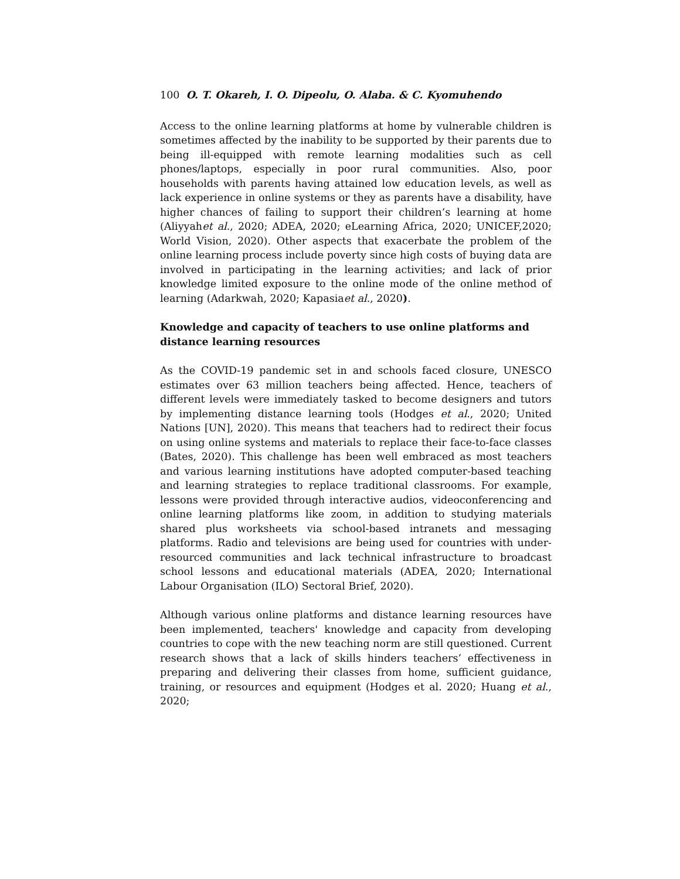100 O. T. Okareh, I. O. Dipeolu, O. Alaba. & C. Kyomuhendo
Access to the online learning platforms at home by vulnerable children is sometimes affected by the inability to be supported by their parents due to being ill-equipped with remote learning modalities such as cell phones/laptops, especially in poor rural communities. Also, poor households with parents having attained low education levels, as well as lack experience in online systems or they as parents have a disability, have higher chances of failing to support their children’s learning at home (Aliyyahet al., 2020; ADEA, 2020; eLearning Africa, 2020; UNICEF,2020; World Vision, 2020). Other aspects that exacerbate the problem of the online learning process include poverty since high costs of buying data are involved in participating in the learning activities; and lack of prior knowledge limited exposure to the online mode of the online method of learning (Adarkwah, 2020; Kapasiaet al., 2020).
Knowledge and capacity of teachers to use online platforms and distance learning resources
As the COVID-19 pandemic set in and schools faced closure, UNESCO estimates over 63 million teachers being affected. Hence, teachers of different levels were immediately tasked to become designers and tutors by implementing distance learning tools (Hodges et al., 2020; United Nations [UN], 2020). This means that teachers had to redirect their focus on using online systems and materials to replace their face-to-face classes (Bates, 2020). This challenge has been well embraced as most teachers and various learning institutions have adopted computer-based teaching and learning strategies to replace traditional classrooms. For example, lessons were provided through interactive audios, videoconferencing and online learning platforms like zoom, in addition to studying materials shared plus worksheets via school-based intranets and messaging platforms. Radio and televisions are being used for countries with under-resourced communities and lack technical infrastructure to broadcast school lessons and educational materials (ADEA, 2020; International Labour Organisation (ILO) Sectoral Brief, 2020).
Although various online platforms and distance learning resources have been implemented, teachers' knowledge and capacity from developing countries to cope with the new teaching norm are still questioned. Current research shows that a lack of skills hinders teachers’ effectiveness in preparing and delivering their classes from home, sufficient guidance, training, or resources and equipment (Hodges et al. 2020; Huang et al., 2020;